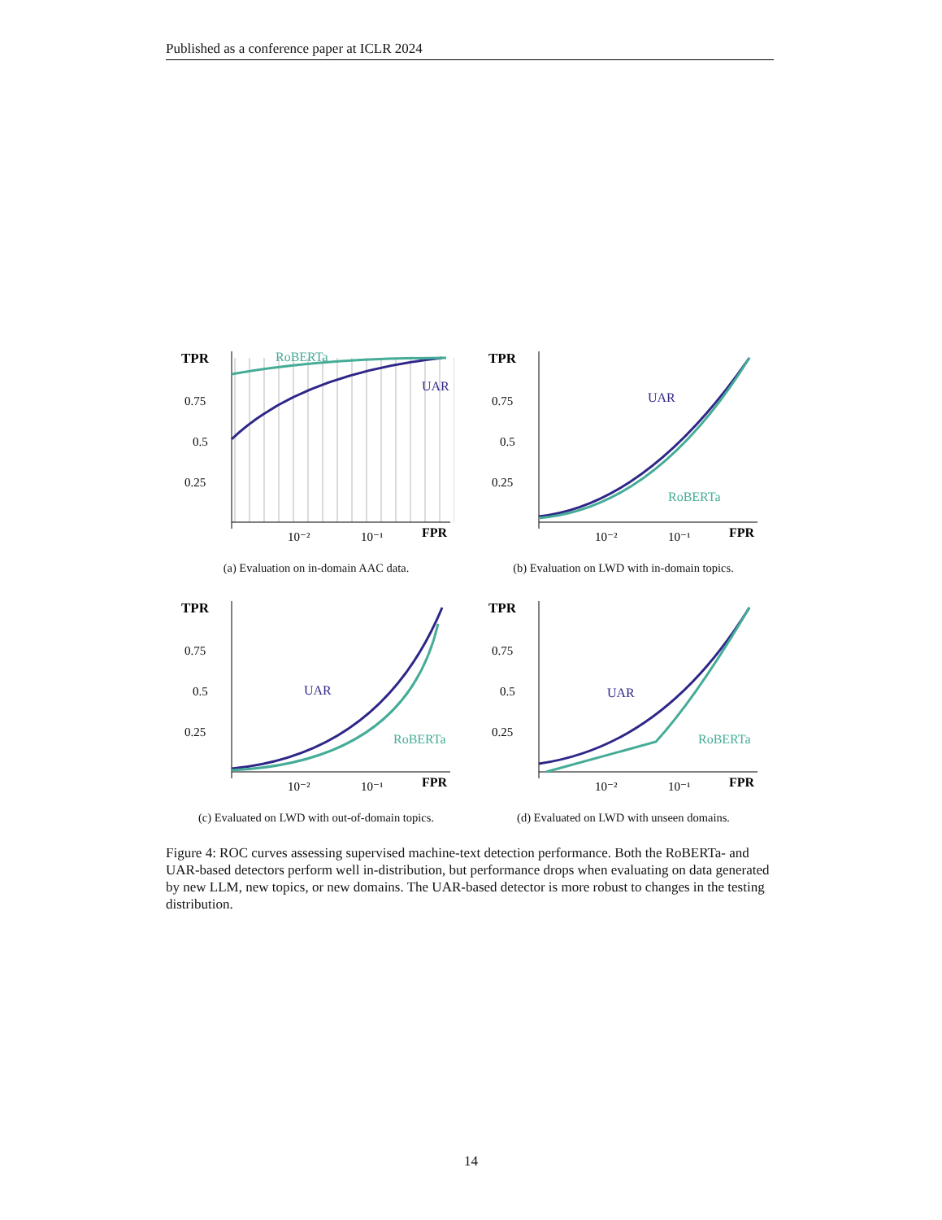Published as a conference paper at ICLR 2024
TPR
0.75
0.5
0.25
RoBERTa
UAR
FPR
10⁻²
10⁻¹
(a) Evaluation on in-domain AAC data.
TPR
0.75
0.5
0.25
UAR
RoBERTa
FPR
10⁻²
10⁻¹
(b) Evaluation on LWD with in-domain topics.
TPR
0.75
0.5
0.25
UAR
RoBERTa
FPR
10⁻²
10⁻¹
(c) Evaluated on LWD with out-of-domain topics.
TPR
0.75
0.5
0.25
UAR
RoBERTa
FPR
10⁻²
10⁻¹
(d) Evaluated on LWD with unseen domains.
Figure 4: ROC curves assessing supervised machine-text detection performance. Both the RoBERTa- and UAR-based detectors perform well in-distribution, but performance drops when evaluating on data generated by new LLM, new topics, or new domains. The UAR-based detector is more robust to changes in the testing distribution.
14